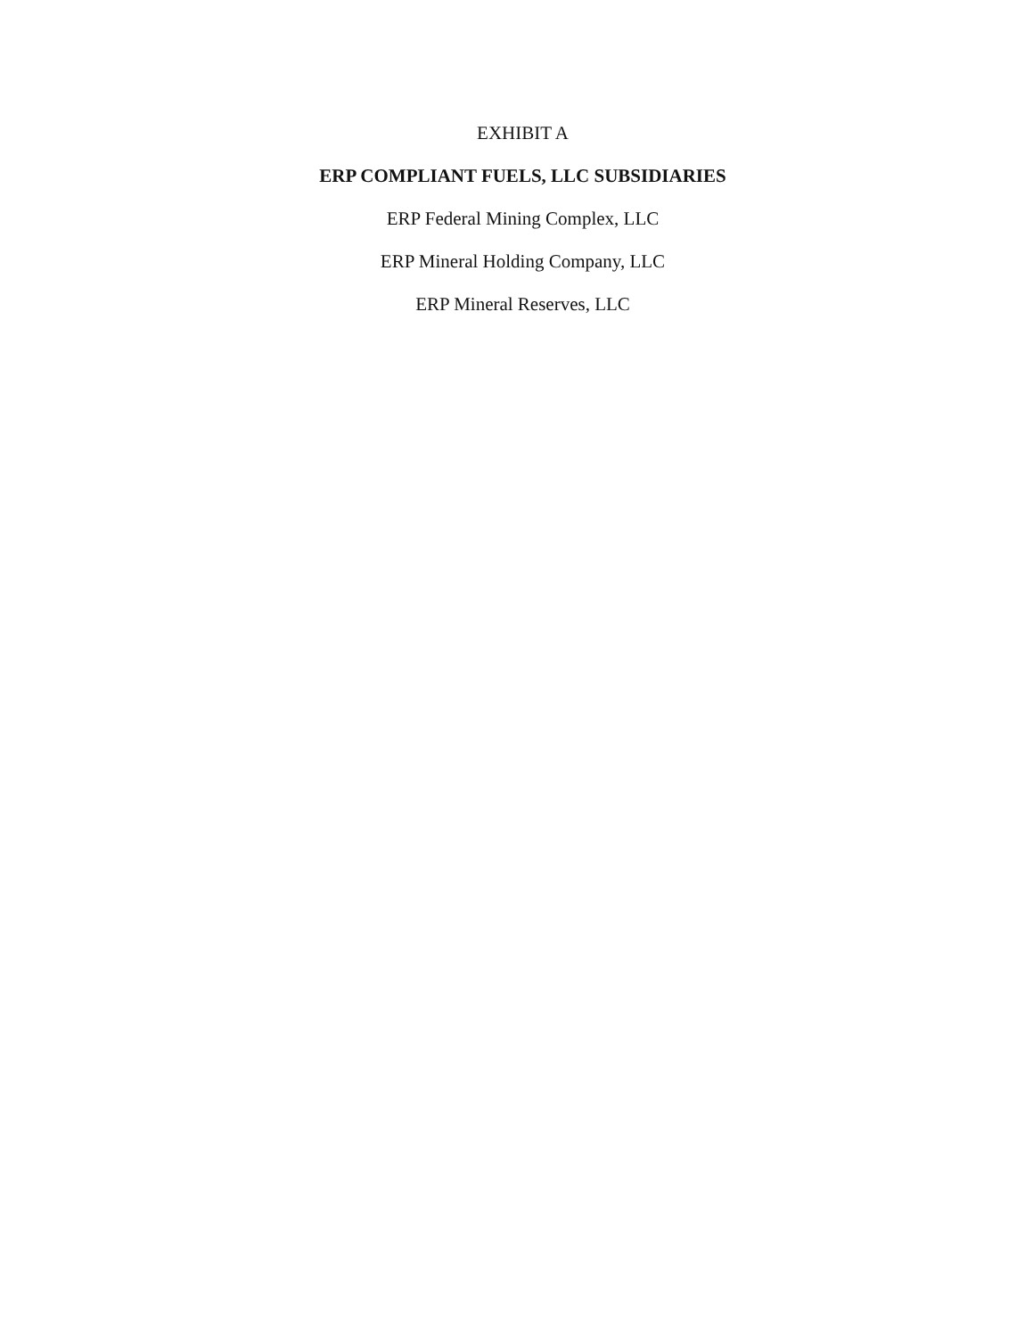EXHIBIT A
ERP COMPLIANT FUELS, LLC SUBSIDIARIES
ERP Federal Mining Complex, LLC
ERP Mineral Holding Company, LLC
ERP Mineral Reserves, LLC